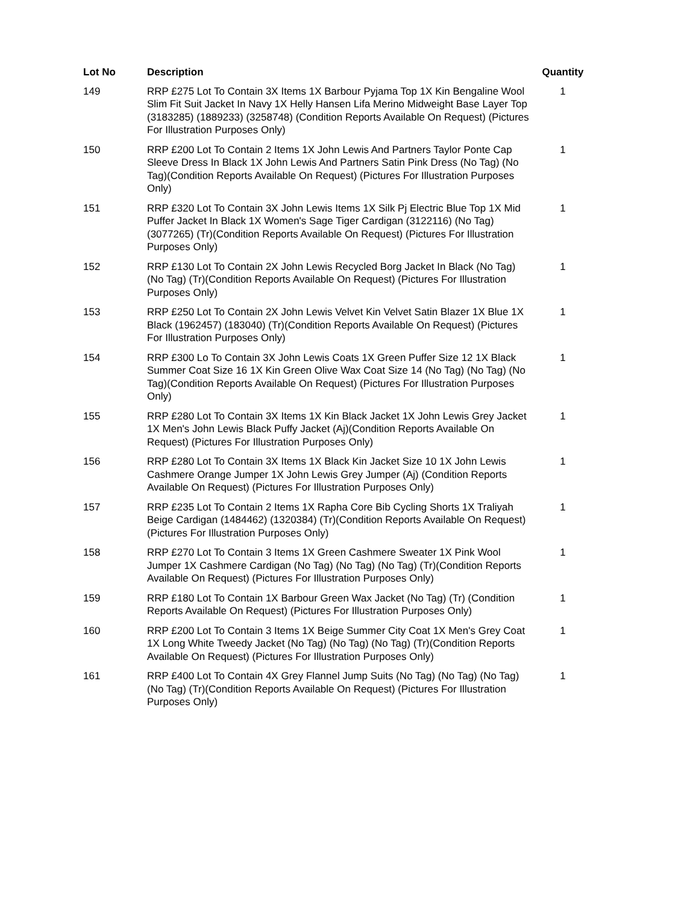| Lot No | Description | Quantity |
| --- | --- | --- |
| 149 | RRP £275 Lot To Contain 3X Items 1X Barbour Pyjama Top 1X Kin Bengaline Wool Slim Fit Suit Jacket In Navy 1X Helly Hansen Lifa Merino Midweight Base Layer Top (3183285) (1889233) (3258748) (Condition Reports Available On Request) (Pictures For Illustration Purposes Only) | 1 |
| 150 | RRP £200 Lot To Contain 2 Items 1X John Lewis And Partners Taylor Ponte Cap Sleeve Dress In Black 1X John Lewis And Partners Satin Pink Dress (No Tag) (No Tag)(Condition Reports Available On Request) (Pictures For Illustration Purposes Only) | 1 |
| 151 | RRP £320 Lot To Contain 3X John Lewis Items 1X Silk Pj Electric Blue Top 1X Mid Puffer Jacket In Black 1X Women's Sage Tiger Cardigan (3122116) (No Tag) (3077265) (Tr)(Condition Reports Available On Request) (Pictures For Illustration Purposes Only) | 1 |
| 152 | RRP £130 Lot To Contain 2X John Lewis Recycled Borg Jacket In Black (No Tag) (No Tag) (Tr)(Condition Reports Available On Request) (Pictures For Illustration Purposes Only) | 1 |
| 153 | RRP £250 Lot To Contain 2X John Lewis Velvet Kin Velvet Satin Blazer 1X Blue 1X Black (1962457) (183040) (Tr)(Condition Reports Available On Request) (Pictures For Illustration Purposes Only) | 1 |
| 154 | RRP £300 Lo To Contain 3X John Lewis Coats 1X Green Puffer Size 12 1X Black Summer Coat Size 16 1X Kin Green Olive Wax Coat Size 14 (No Tag) (No Tag) (No Tag)(Condition Reports Available On Request) (Pictures For Illustration Purposes Only) | 1 |
| 155 | RRP £280 Lot To Contain 3X Items 1X Kin Black Jacket 1X John Lewis Grey Jacket 1X Men's John Lewis Black Puffy Jacket (Aj)(Condition Reports Available On Request) (Pictures For Illustration Purposes Only) | 1 |
| 156 | RRP £280 Lot To Contain 3X Items 1X Black Kin Jacket Size 10 1X John Lewis Cashmere Orange Jumper 1X John Lewis Grey Jumper (Aj) (Condition Reports Available On Request) (Pictures For Illustration Purposes Only) | 1 |
| 157 | RRP £235 Lot To Contain 2 Items 1X Rapha Core Bib Cycling Shorts 1X Traliyah Beige Cardigan (1484462) (1320384) (Tr)(Condition Reports Available On Request) (Pictures For Illustration Purposes Only) | 1 |
| 158 | RRP £270 Lot To Contain 3 Items 1X Green Cashmere Sweater 1X Pink Wool Jumper 1X Cashmere Cardigan (No Tag) (No Tag) (No Tag) (Tr)(Condition Reports Available On Request) (Pictures For Illustration Purposes Only) | 1 |
| 159 | RRP £180 Lot To Contain 1X Barbour Green Wax Jacket (No Tag) (Tr) (Condition Reports Available On Request) (Pictures For Illustration Purposes Only) | 1 |
| 160 | RRP £200 Lot To Contain 3 Items 1X Beige Summer City Coat 1X Men's Grey Coat 1X Long White Tweedy Jacket (No Tag) (No Tag) (No Tag) (Tr)(Condition Reports Available On Request) (Pictures For Illustration Purposes Only) | 1 |
| 161 | RRP £400 Lot To Contain 4X Grey Flannel Jump Suits (No Tag) (No Tag) (No Tag) (No Tag) (Tr)(Condition Reports Available On Request) (Pictures For Illustration Purposes Only) | 1 |